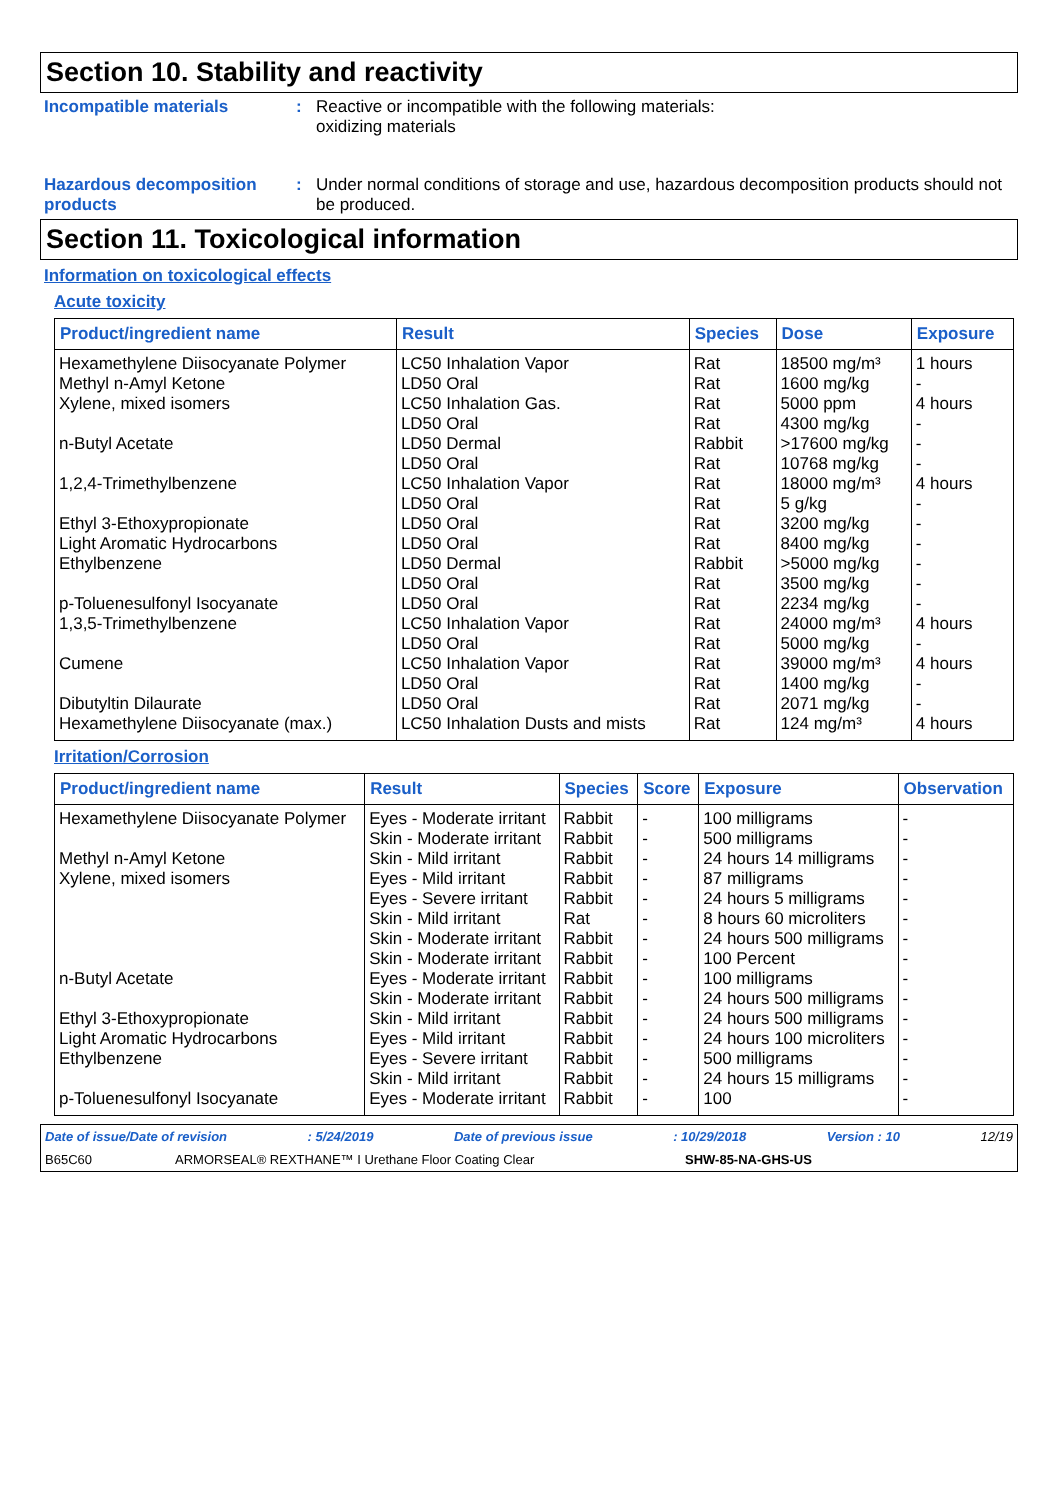Section 10. Stability and reactivity
Incompatible materials : Reactive or incompatible with the following materials:
oxidizing materials
Hazardous decomposition products
: Under normal conditions of storage and use, hazardous decomposition products should not be produced.
Section 11. Toxicological information
Information on toxicological effects
Acute toxicity
| Product/ingredient name | Result | Species | Dose | Exposure |
| --- | --- | --- | --- | --- |
| Hexamethylene Diisocyanate Polymer | LC50 Inhalation Vapor | Rat | 18500 mg/m³ | 1 hours |
| Methyl n-Amyl Ketone | LD50 Oral | Rat | 1600 mg/kg | - |
| Xylene, mixed isomers | LC50 Inhalation Gas. LD50 Oral | Rat Rat | 5000 ppm 4300 mg/kg | 4 hours - |
| n-Butyl Acetate | LD50 Dermal LD50 Oral | Rabbit Rat | >17600 mg/kg 10768 mg/kg | - - |
| 1,2,4-Trimethylbenzene | LC50 Inhalation Vapor LD50 Oral | Rat Rat | 18000 mg/m³ 5 g/kg | 4 hours - |
| Ethyl 3-Ethoxypropionate | LD50 Oral | Rat | 3200 mg/kg | - |
| Light Aromatic Hydrocarbons | LD50 Oral | Rat | 8400 mg/kg | - |
| Ethylbenzene | LD50 Dermal LD50 Oral | Rabbit Rat | >5000 mg/kg 3500 mg/kg | - - |
| p-Toluenesulfonyl Isocyanate | LD50 Oral | Rat | 2234 mg/kg | - |
| 1,3,5-Trimethylbenzene | LC50 Inhalation Vapor LD50 Oral | Rat Rat | 24000 mg/m³ 5000 mg/kg | 4 hours - |
| Cumene | LC50 Inhalation Vapor LD50 Oral | Rat Rat | 39000 mg/m³ 1400 mg/kg | 4 hours - |
| Dibutyltin Dilaurate | LD50 Oral | Rat | 2071 mg/kg | - |
| Hexamethylene Diisocyanate (max.) | LC50 Inhalation Dusts and mists | Rat | 124 mg/m³ | 4 hours |
Irritation/Corrosion
| Product/ingredient name | Result | Species | Score | Exposure | Observation |
| --- | --- | --- | --- | --- | --- |
| Hexamethylene Diisocyanate Polymer | Eyes - Moderate irritant | Rabbit | - | 100 milligrams | - |
| | Skin - Moderate irritant | Rabbit | - | 500 milligrams | - |
| Methyl n-Amyl Ketone | Skin - Mild irritant | Rabbit | - | 24 hours 14 milligrams | - |
| Xylene, mixed isomers | Eyes - Mild irritant | Rabbit | - | 87 milligrams | - |
| | Eyes - Severe irritant | Rabbit | - | 24 hours 5 milligrams | - |
| | Skin - Mild irritant | Rat | - | 8 hours 60 microliters | - |
| | Skin - Moderate irritant | Rabbit | - | 24 hours 500 milligrams | - |
| | Skin - Moderate irritant | Rabbit | - | 100 Percent | - |
| n-Butyl Acetate | Eyes - Moderate irritant | Rabbit | - | 100 milligrams | - |
| | Skin - Moderate irritant | Rabbit | - | 24 hours 500 milligrams | - |
| Ethyl 3-Ethoxypropionate | Skin - Mild irritant | Rabbit | - | 24 hours 500 milligrams | - |
| Light Aromatic Hydrocarbons | Eyes - Mild irritant | Rabbit | - | 24 hours 100 microliters | - |
| Ethylbenzene | Eyes - Severe irritant | Rabbit | - | 500 milligrams | - |
| | Skin - Mild irritant | Rabbit | - | 24 hours 15 milligrams | - |
| p-Toluenesulfonyl Isocyanate | Eyes - Moderate irritant | Rabbit | - | 100 | - |
Date of issue/Date of revision: 5/24/2019 Date of previous issue: 10/29/2018 Version : 10 12/19
B65C60 ARMORSEAL® REXTHANE™ I Urethane Floor Coating Clear SHW-85-NA-GHS-US